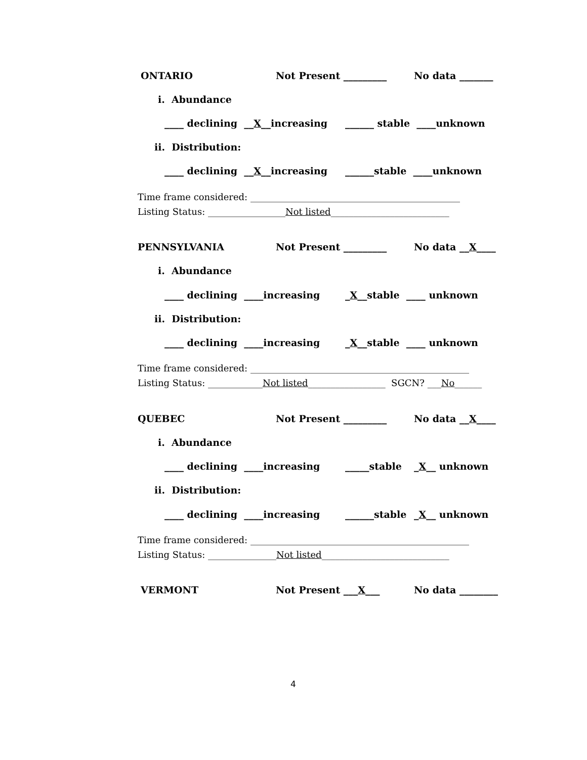ONTARIO Not Present _________ No data _______
i. Abundance
____ declining __X__increasing ______ stable ____unknown
ii. Distribution:
____ declining __X__increasing ______stable ____unknown
Time frame considered: ______________________________________________
Listing Status: _________________Not listed__________________________
PENNSYLVANIA Not Present _________ No data __X____
i. Abundance
____ declining ____increasing _X__stable ____ unknown
ii. Distribution:
____ declining ____increasing _X__stable ____ unknown
Time frame considered: ________________________________________________
Listing Status: ____________Not listed_________________ SGCN? ___No______
QUEBEC Not Present _________ No data __X____
i. Abundance
____ declining ____increasing _____stable _X__ unknown
ii. Distribution:
____ declining ____increasing ______stable _X__ unknown
Time frame considered: ________________________________________________
Listing Status: _______________Not listed____________________________
VERMONT Not Present ___X___ No data ________
4